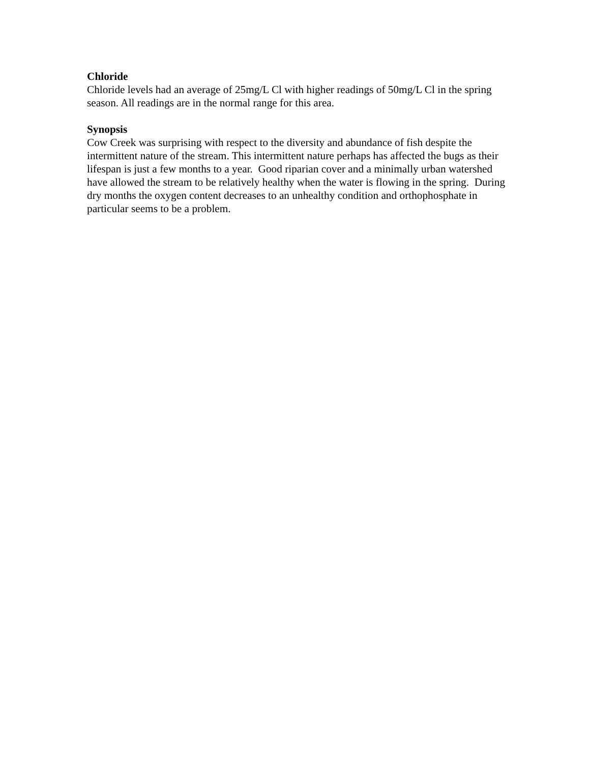Chloride
Chloride levels had an average of 25mg/L Cl with higher readings of 50mg/L Cl in the spring season. All readings are in the normal range for this area.
Synopsis
Cow Creek was surprising with respect to the diversity and abundance of fish despite the intermittent nature of the stream. This intermittent nature perhaps has affected the bugs as their lifespan is just a few months to a year. Good riparian cover and a minimally urban watershed have allowed the stream to be relatively healthy when the water is flowing in the spring. During dry months the oxygen content decreases to an unhealthy condition and orthophosphate in particular seems to be a problem.